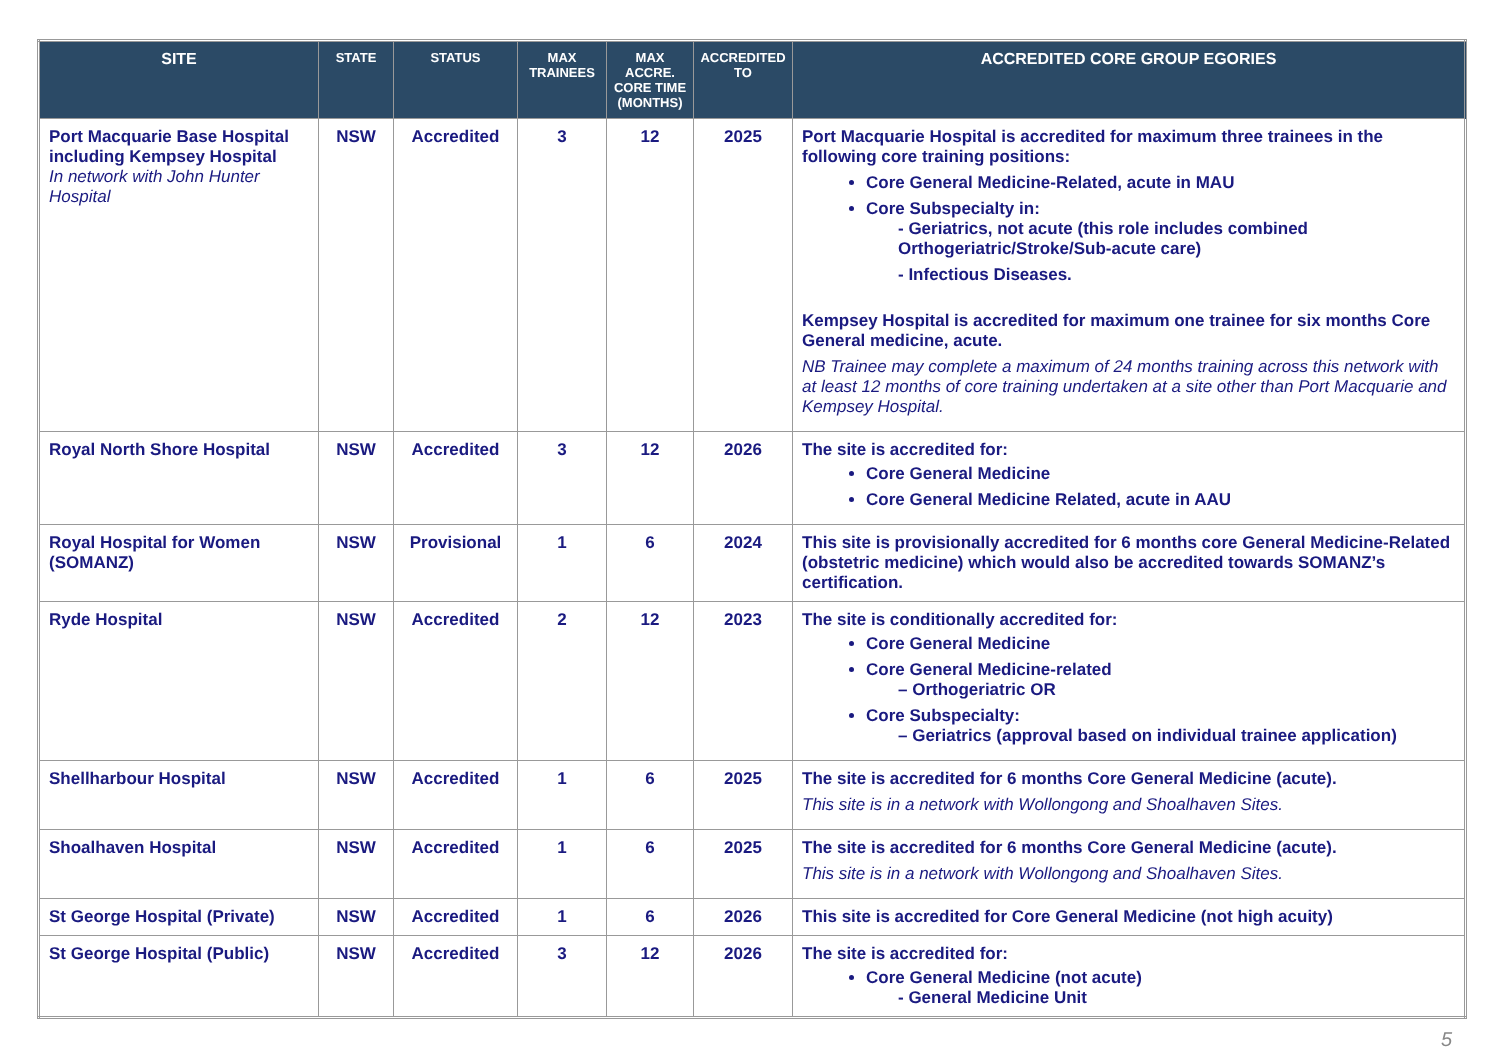| SITE | STATE | STATUS | MAX TRAINEES | MAX ACCRE. CORE TIME (MONTHS) | ACCREDITED TO | ACCREDITED CORE GROUP EGORIES |
| --- | --- | --- | --- | --- | --- | --- |
| Port Macquarie Base Hospital including Kempsey Hospital In network with John Hunter Hospital | NSW | Accredited | 3 | 12 | 2025 | Port Macquarie Hospital is accredited for maximum three trainees in the following core training positions: Core General Medicine-Related, acute in MAU Core Subspecialty in: - Geriatrics, not acute (this role includes combined Orthogeriatric/Stroke/Sub-acute care) - Infectious Diseases. Kempsey Hospital is accredited for maximum one trainee for six months Core General medicine, acute. NB Trainee may complete a maximum of 24 months training across this network with at least 12 months of core training undertaken at a site other than Port Macquarie and Kempsey Hospital. |
| Royal North Shore Hospital | NSW | Accredited | 3 | 12 | 2026 | The site is accredited for: Core General Medicine Core General Medicine Related, acute in AAU |
| Royal Hospital for Women (SOMANZ) | NSW | Provisional | 1 | 6 | 2024 | This site is provisionally accredited for 6 months core General Medicine-Related (obstetric medicine) which would also be accredited towards SOMANZ’s certification. |
| Ryde Hospital | NSW | Accredited | 2 | 12 | 2023 | The site is conditionally accredited for: Core General Medicine Core General Medicine-related – Orthogeriatric OR Core Subspecialty: – Geriatrics (approval based on individual trainee application) |
| Shellharbour Hospital | NSW | Accredited | 1 | 6 | 2025 | The site is accredited for 6 months Core General Medicine (acute). This site is in a network with Wollongong and Shoalhaven Sites. |
| Shoalhaven Hospital | NSW | Accredited | 1 | 6 | 2025 | The site is accredited for 6 months Core General Medicine (acute). This site is in a network with Wollongong and Shoalhaven Sites. |
| St George Hospital (Private) | NSW | Accredited | 1 | 6 | 2026 | This site is accredited for Core General Medicine (not high acuity) |
| St George Hospital (Public) | NSW | Accredited | 3 | 12 | 2026 | The site is accredited for: Core General Medicine (not acute) - General Medicine Unit |
5